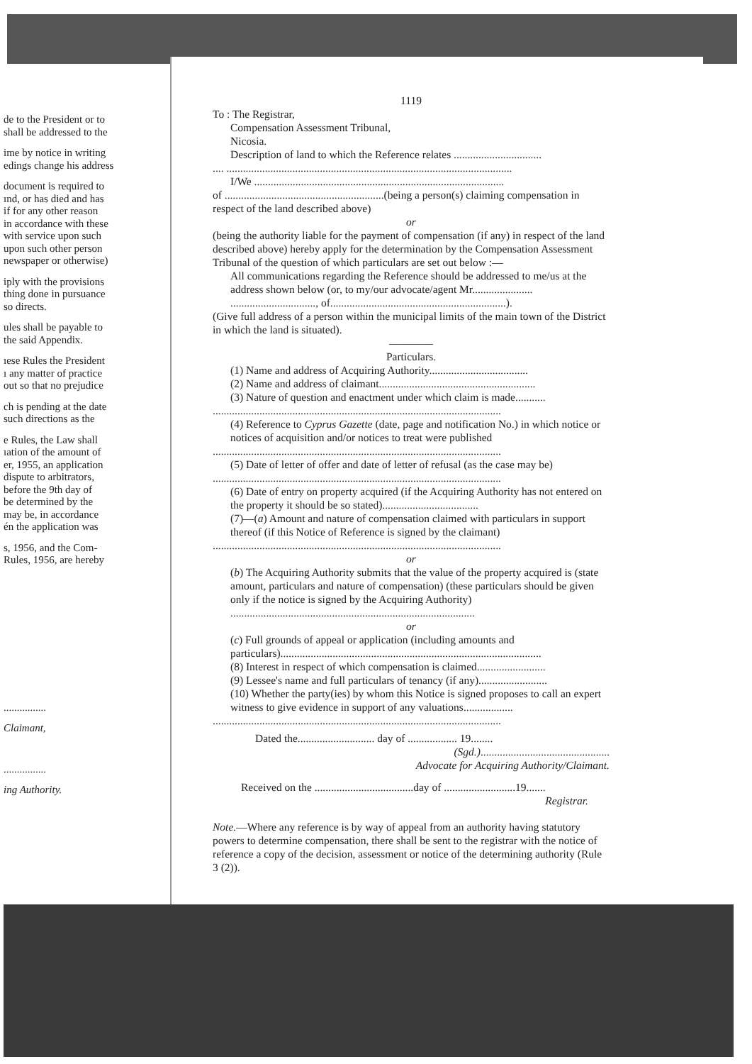de to the President or to
shall be addressed to the
ime by notice in writing
edings change his address
document is required to
ınd, or has died and has
if for any other reason
in accordance with these
with service upon such
upon such other person
newspaper or otherwise)
iply with the provisions
thing done in pursuance
so directs.
ules shall be payable to
the said Appendix.
ıese Rules the President
ı any matter of practice
out so that no prejudice
ch is pending at the date
such directions as the
e Rules, the Law shall
ıation of the amount of
er, 1955, an application
dispute to arbitrators,
before the 9th day of
be determined by the
may be, in accordance
én the application was
s, 1956, and the Com-
Rules, 1956, are hereby
................
Claimant,
................
ing Authority.
1119
To : The Registrar,
Compensation Assessment Tribunal,
Nicosia.
Description of land to which the Reference relates ................................
.... ........................................................................................................
I/We ...........................................................................................
of ..........................................................(being a person(s) claiming compensation in respect of the land described above)
or
(being the authority liable for the payment of compensation (if any) in respect of the land described above) hereby apply for the determination by the Compensation Assessment Tribunal of the question of which particulars are set out below :—
All communications regarding the Reference should be addressed to me/us at the address shown below (or, to my/our advocate/agent Mr...................... ..............................., of................................................................).
(Give full address of a person within the municipal limits of the main town of the District in which the land is situated).
————
Particulars.
(1) Name and address of Acquiring Authority....................................
(2) Name and address of claimant.........................................................
(3) Nature of question and enactment under which claim is made...........
.........................................................................................................
(4) Reference to Cyprus Gazette (date, page and notification No.) in which notice or notices of acquisition and/or notices to treat were published
.........................................................................................................
(5) Date of letter of offer and date of letter of refusal (as the case may be)
.........................................................................................................
(6) Date of entry on property acquired (if the Acquiring Authority has not entered on the property it should be so stated)...................................
(7)—(a) Amount and nature of compensation claimed with particulars in support thereof (if this Notice of Reference is signed by the claimant)
.........................................................................................................
or
(b) The Acquiring Authority submits that the value of the property acquired is (state amount, particulars and nature of compensation) (these particulars should be given only if the notice is signed by the Acquiring Authority) .........................................................................................
or
(c) Full grounds of appeal or application (including amounts and particulars)...............................................................................................
(8) Interest in respect of which compensation is claimed.........................
(9) Lessee's name and full particulars of tenancy (if any).........................
(10) Whether the party(ies) by whom this Notice is signed proposes to call an expert witness to give evidence in support of any valuations..................
.........................................................................................................
Dated the............................ day of .................. 19........
(Sgd.)...............................................
Advocate for Acquiring Authority/Claimant.
Received on the ....................................day of ..........................19.......
Registrar.
Note.—Where any reference is by way of appeal from an authority having statutory powers to determine compensation, there shall be sent to the registrar with the notice of reference a copy of the decision, assessment or notice of the determining authority (Rule 3 (2)).